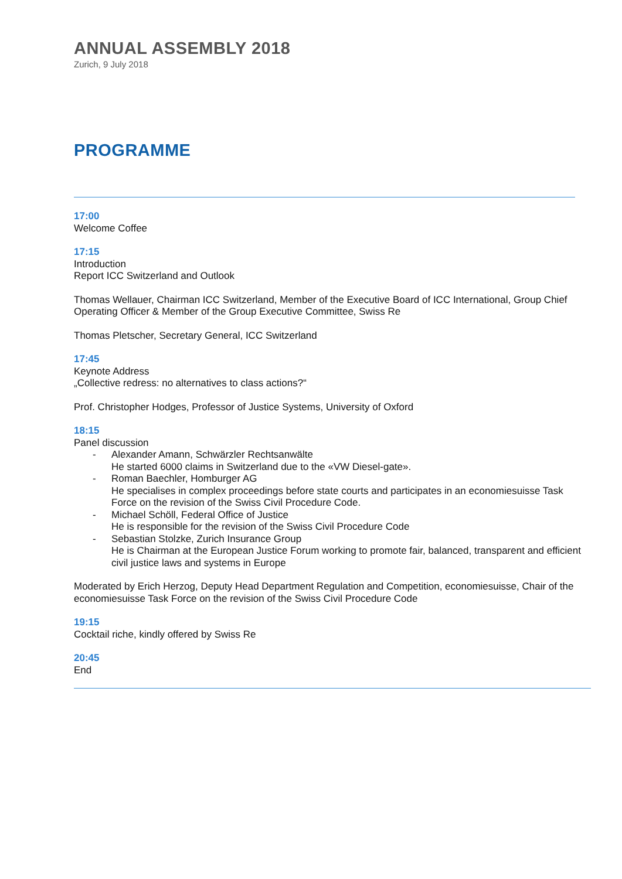ANNUAL ASSEMBLY 2018
Zurich, 9 July 2018
PROGRAMME
17:00
Welcome Coffee
17:15
Introduction
Report ICC Switzerland and Outlook
Thomas Wellauer, Chairman ICC Switzerland, Member of the Executive Board of ICC International, Group Chief Operating Officer & Member of the Group Executive Committee, Swiss Re
Thomas Pletscher, Secretary General, ICC Switzerland
17:45
Keynote Address
„Collective redress: no alternatives to class actions?“
Prof. Christopher Hodges, Professor of Justice Systems, University of Oxford
18:15
Panel discussion
- Alexander Amann, Schwärzler Rechtsanwälte
He started 6000 claims in Switzerland due to the «VW Diesel-gate».
- Roman Baechler, Homburger AG
He specialises in complex proceedings before state courts and participates in an economiesuisse Task Force on the revision of the Swiss Civil Procedure Code.
- Michael Schöll, Federal Office of Justice
He is responsible for the revision of the Swiss Civil Procedure Code
- Sebastian Stolzke, Zurich Insurance Group
He is Chairman at the European Justice Forum working to promote fair, balanced, transparent and efficient civil justice laws and systems in Europe
Moderated by Erich Herzog, Deputy Head Department Regulation and Competition, economiesuisse, Chair of the economiesuisse Task Force on the revision of the Swiss Civil Procedure Code
19:15
Cocktail riche, kindly offered by Swiss Re
20:45
End